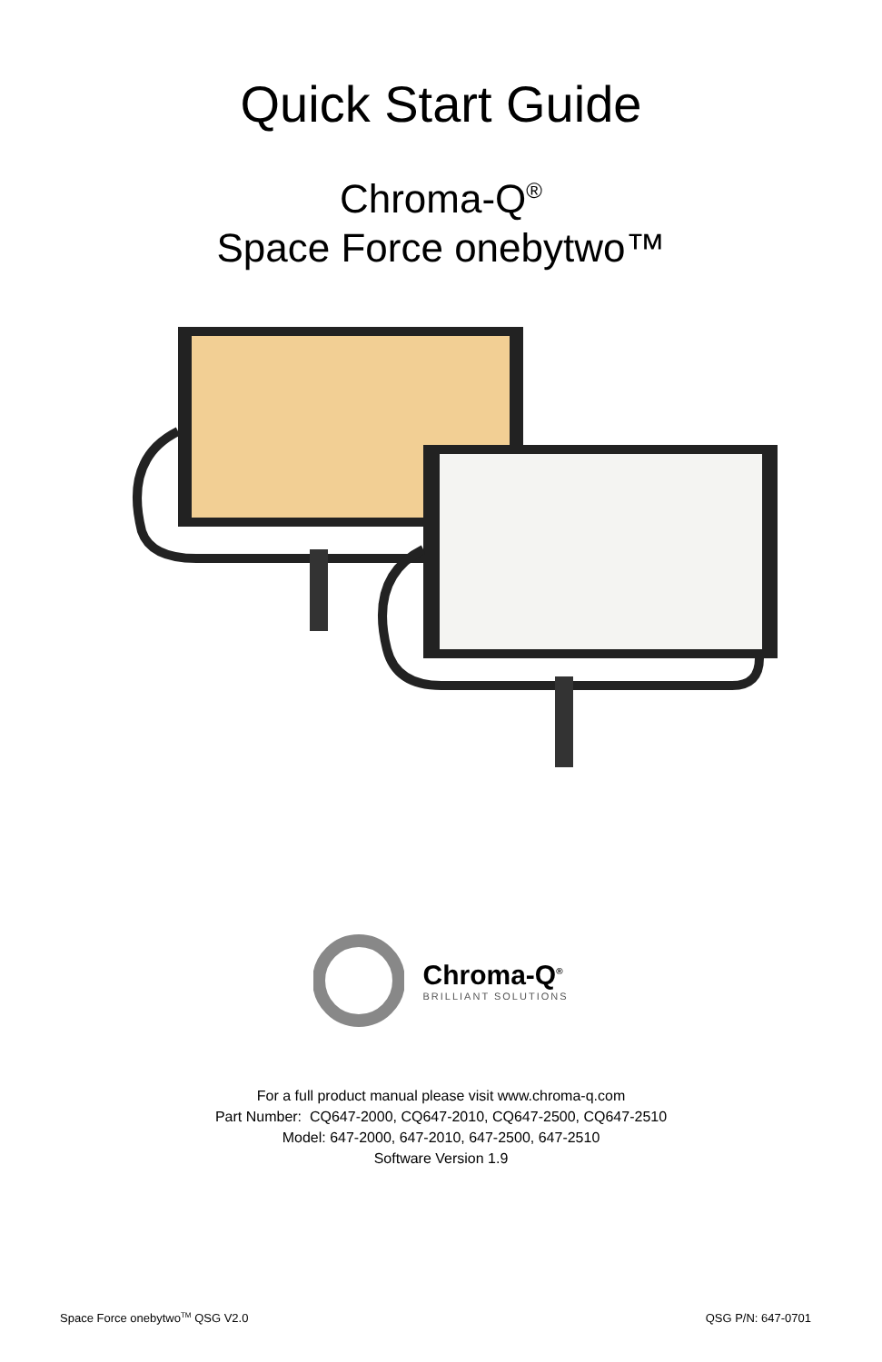Quick Start Guide
Chroma-Q<sup>®</sup>
Space Force onebytwo™
Chroma-Q<sup>®</sup>
BRILLIANT SOLUTIONS
For a full product manual please visit www.chroma-q.com
Part Number: CQ647-2000, CQ647-2010, CQ647-2500, CQ647-2510
Model: 647-2000, 647-2010, 647-2500, 647-2510
Software Version 1.9
Space Force onebytwo<sup>TM</sup> QSG V2.0 QSG P/N: 647-0701